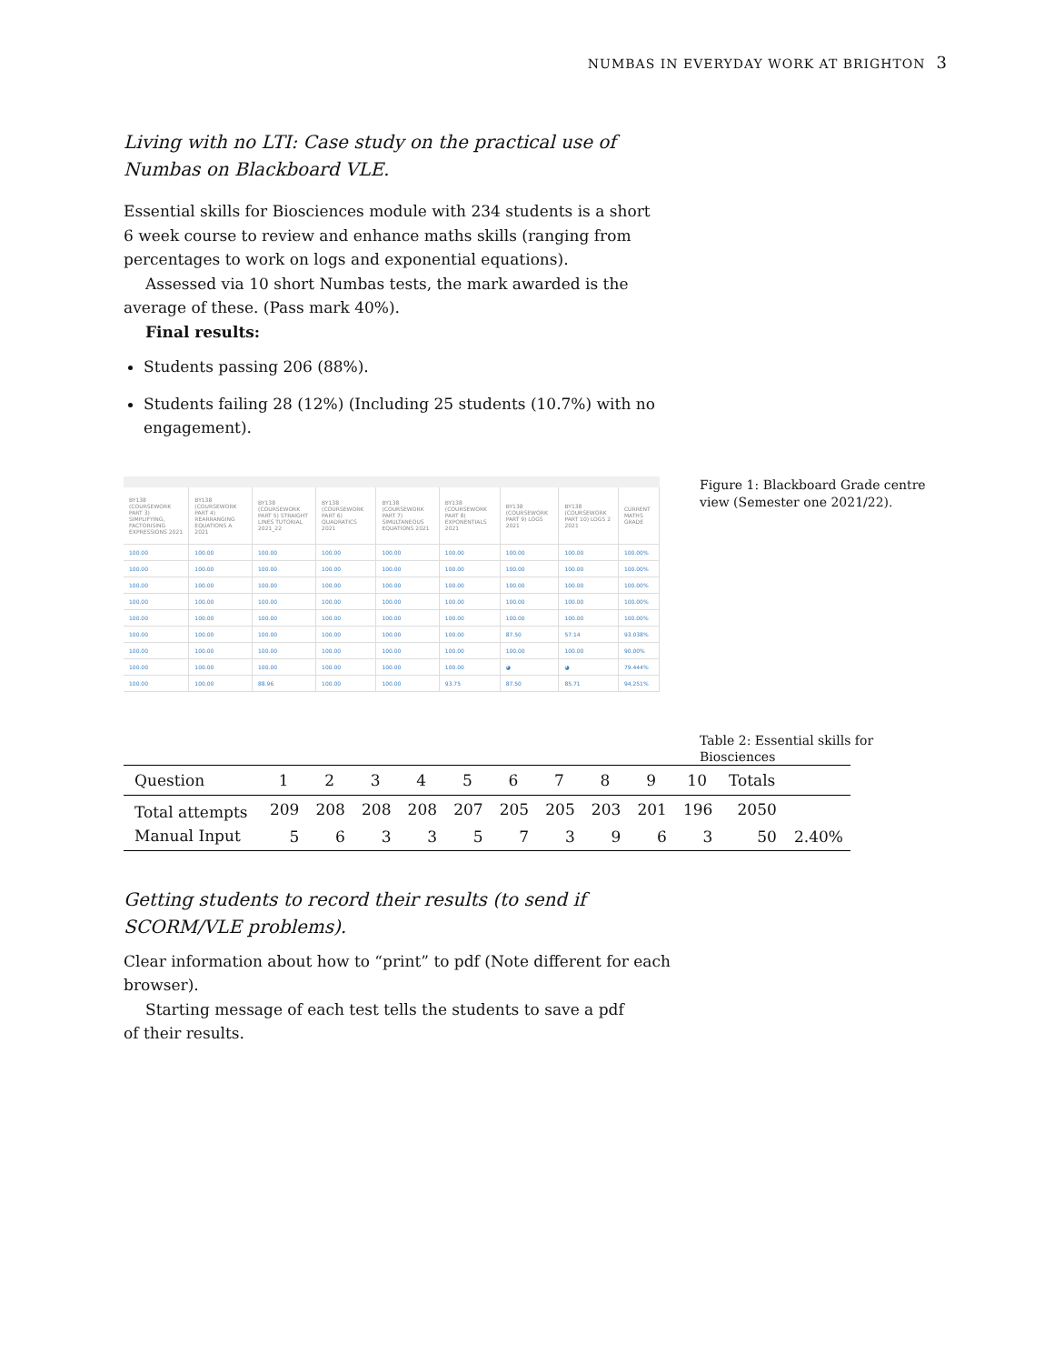NUMBAS IN EVERYDAY WORK AT BRIGHTON 3
Living with no LTI: Case study on the practical use of Numbas on Blackboard VLE.
Essential skills for Biosciences module with 234 students is a short 6 week course to review and enhance maths skills (ranging from percentages to work on logs and exponential equations).
Assessed via 10 short Numbas tests, the mark awarded is the average of these. (Pass mark 40%).
Final results:
Students passing 206 (88%).
Students failing 28 (12%) (Including 25 students (10.7%) with no engagement).
| BY138 (COURSEWORK PART 3) SIMPLIFYING, FACTORISING EXPRESSIONS 2021 | BY138 (COURSEWORK PART 4) REARRANGING EQUATIONS A 2021 | BY138 (COURSEWORK PART 5) STRAIGHT LINES TUTORIAL 2021_22 | BY138 (COURSEWORK PART 6) QUADRATICS 2021 | BY138 (COURSEWORK PART 7) SIMULTANEOUS EQUATIONS 2021 | BY138 (COURSEWORK PART 8) EXPONENTIALS 2021 | BY138 (COURSEWORK PART 9) LOGS 2021 | BY138 (COURSEWORK PART 10) LOGS 2 2021 | CURRENT MATHS GRADE |
| --- | --- | --- | --- | --- | --- | --- | --- | --- |
| 100.00 | 100.00 | 100.00 | 100.00 | 100.00 | 100.00 | 100.00 | 100.00 | 100.00% |
| 100.00 | 100.00 | 100.00 | 100.00 | 100.00 | 100.00 | 100.00 | 100.00 | 100.00% |
| 100.00 | 100.00 | 100.00 | 100.00 | 100.00 | 100.00 | 100.00 | 100.00 | 100.00% |
| 100.00 | 100.00 | 100.00 | 100.00 | 100.00 | 100.00 | 100.00 | 100.00 | 100.00% |
| 100.00 | 100.00 | 100.00 | 100.00 | 100.00 | 100.00 | 100.00 | 100.00 | 100.00% |
| 100.00 | 100.00 | 100.00 | 100.00 | 100.00 | 100.00 | 87.50 | 57.14 | 93.038% |
| 100.00 | 100.00 | 100.00 | 100.00 | 100.00 | 100.00 | 100.00 | 100.00 | 90.00% |
| 100.00 | 100.00 | 100.00 | 100.00 | 100.00 | 100.00 | ◕ | ◕ | 79.444% |
| 100.00 | 100.00 | 88.96 | 100.00 | 100.00 | 93.75 | 87.50 | 85.71 | 94.251% |
Figure 1: Blackboard Grade centre view (Semester one 2021/22).
Table 2: Essential skills for Biosciences
| Question | 1 | 2 | 3 | 4 | 5 | 6 | 7 | 8 | 9 | 10 | Totals | |
| --- | --- | --- | --- | --- | --- | --- | --- | --- | --- | --- | --- | --- |
| Total attempts | 209 | 208 | 208 | 208 | 207 | 205 | 205 | 203 | 201 | 196 | 2050 | |
| Manual Input | 5 | 6 | 3 | 3 | 5 | 7 | 3 | 9 | 6 | 3 | 50 | 2.40% |
Getting students to record their results (to send if SCORM/VLE problems).
Clear information about how to “print” to pdf (Note different for each browser).
Starting message of each test tells the students to save a pdf of their results.